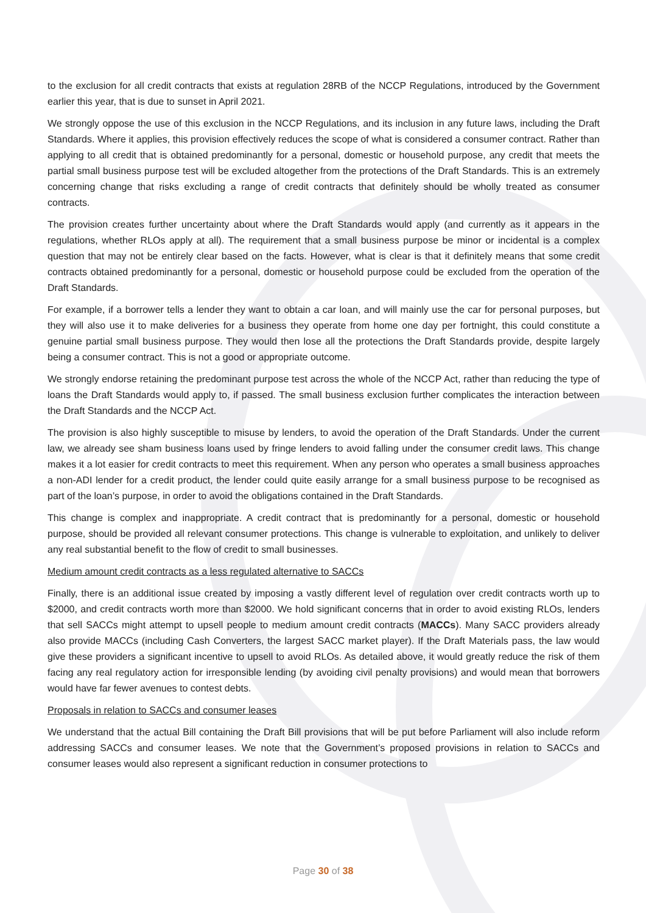to the exclusion for all credit contracts that exists at regulation 28RB of the NCCP Regulations, introduced by the Government earlier this year, that is due to sunset in April 2021.
We strongly oppose the use of this exclusion in the NCCP Regulations, and its inclusion in any future laws, including the Draft Standards. Where it applies, this provision effectively reduces the scope of what is considered a consumer contract. Rather than applying to all credit that is obtained predominantly for a personal, domestic or household purpose, any credit that meets the partial small business purpose test will be excluded altogether from the protections of the Draft Standards. This is an extremely concerning change that risks excluding a range of credit contracts that definitely should be wholly treated as consumer contracts.
The provision creates further uncertainty about where the Draft Standards would apply (and currently as it appears in the regulations, whether RLOs apply at all). The requirement that a small business purpose be minor or incidental is a complex question that may not be entirely clear based on the facts. However, what is clear is that it definitely means that some credit contracts obtained predominantly for a personal, domestic or household purpose could be excluded from the operation of the Draft Standards.
For example, if a borrower tells a lender they want to obtain a car loan, and will mainly use the car for personal purposes, but they will also use it to make deliveries for a business they operate from home one day per fortnight, this could constitute a genuine partial small business purpose. They would then lose all the protections the Draft Standards provide, despite largely being a consumer contract. This is not a good or appropriate outcome.
We strongly endorse retaining the predominant purpose test across the whole of the NCCP Act, rather than reducing the type of loans the Draft Standards would apply to, if passed. The small business exclusion further complicates the interaction between the Draft Standards and the NCCP Act.
The provision is also highly susceptible to misuse by lenders, to avoid the operation of the Draft Standards. Under the current law, we already see sham business loans used by fringe lenders to avoid falling under the consumer credit laws. This change makes it a lot easier for credit contracts to meet this requirement. When any person who operates a small business approaches a non-ADI lender for a credit product, the lender could quite easily arrange for a small business purpose to be recognised as part of the loan’s purpose, in order to avoid the obligations contained in the Draft Standards.
This change is complex and inappropriate. A credit contract that is predominantly for a personal, domestic or household purpose, should be provided all relevant consumer protections. This change is vulnerable to exploitation, and unlikely to deliver any real substantial benefit to the flow of credit to small businesses.
Medium amount credit contracts as a less regulated alternative to SACCs
Finally, there is an additional issue created by imposing a vastly different level of regulation over credit contracts worth up to $2000, and credit contracts worth more than $2000. We hold significant concerns that in order to avoid existing RLOs, lenders that sell SACCs might attempt to upsell people to medium amount credit contracts (MACCs). Many SACC providers already also provide MACCs (including Cash Converters, the largest SACC market player). If the Draft Materials pass, the law would give these providers a significant incentive to upsell to avoid RLOs. As detailed above, it would greatly reduce the risk of them facing any real regulatory action for irresponsible lending (by avoiding civil penalty provisions) and would mean that borrowers would have far fewer avenues to contest debts.
Proposals in relation to SACCs and consumer leases
We understand that the actual Bill containing the Draft Bill provisions that will be put before Parliament will also include reform addressing SACCs and consumer leases. We note that the Government’s proposed provisions in relation to SACCs and consumer leases would also represent a significant reduction in consumer protections to
Page 30 of 38